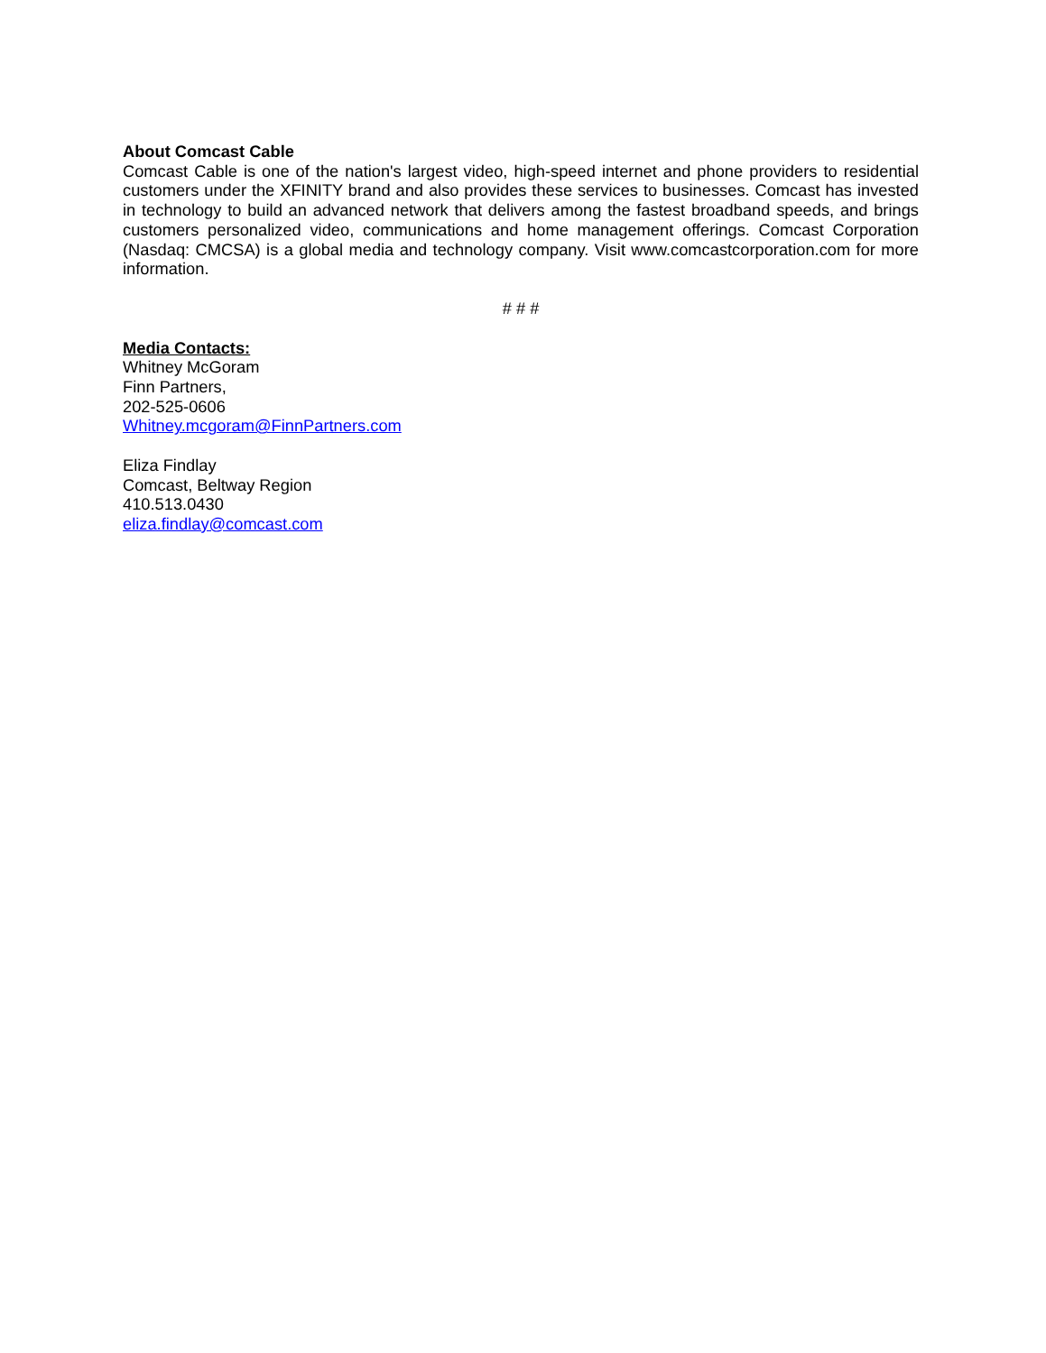About Comcast Cable
Comcast Cable is one of the nation's largest video, high-speed internet and phone providers to residential customers under the XFINITY brand and also provides these services to businesses. Comcast has invested in technology to build an advanced network that delivers among the fastest broadband speeds, and brings customers personalized video, communications and home management offerings. Comcast Corporation (Nasdaq: CMCSA) is a global media and technology company. Visit www.comcastcorporation.com for more information.
# # #
Media Contacts:
Whitney McGoram
Finn Partners,
202-525-0606
Whitney.mcgoram@FinnPartners.com
Eliza Findlay
Comcast, Beltway Region
410.513.0430
eliza.findlay@comcast.com